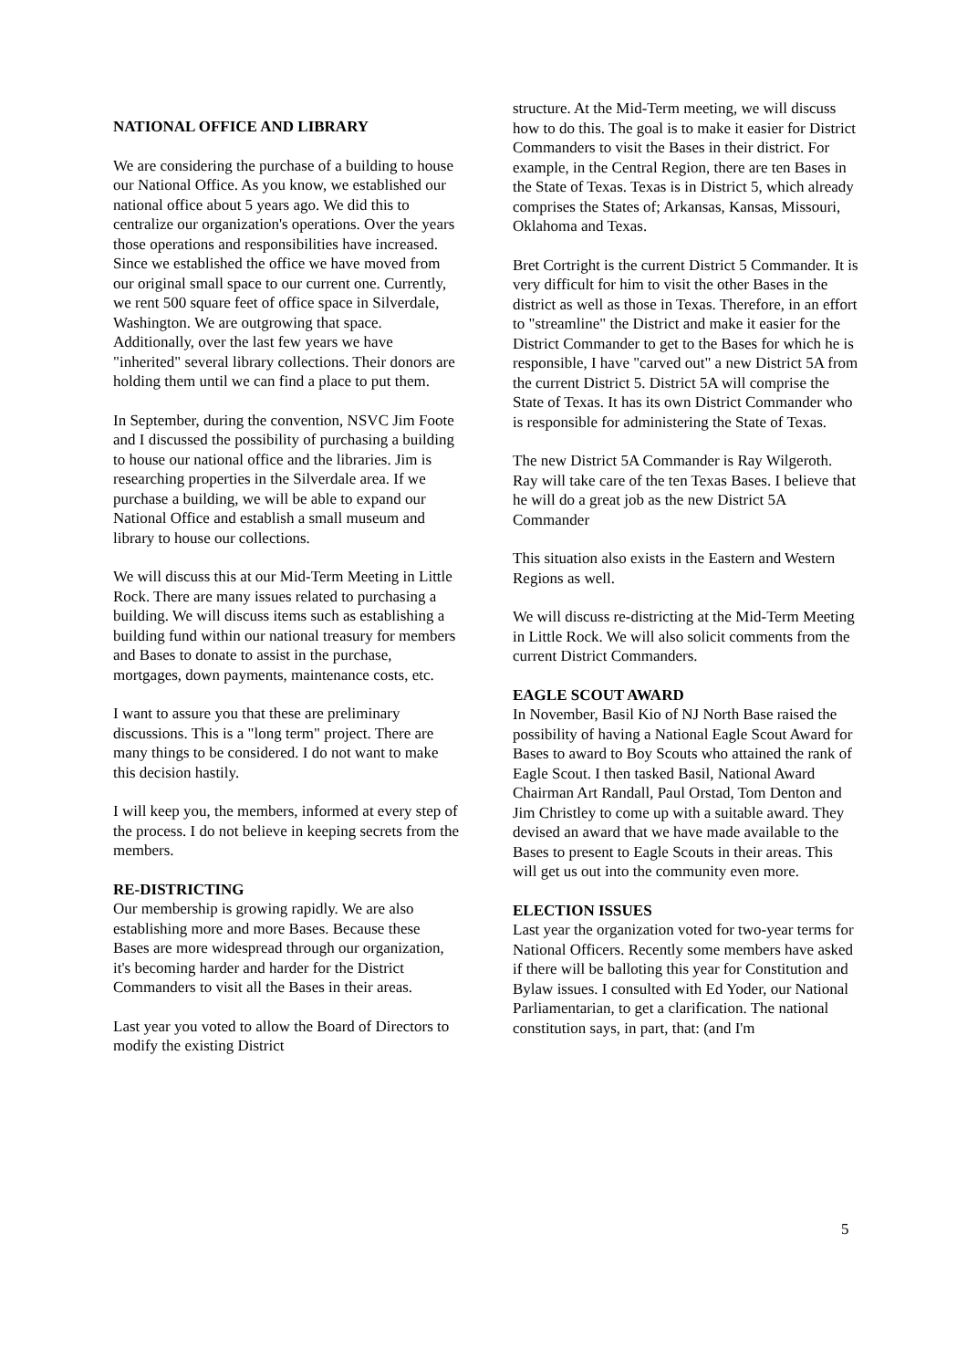NATIONAL OFFICE AND LIBRARY
We are considering the purchase of a building to house our National Office. As you know, we established our national office about 5 years ago. We did this to centralize our organization's operations. Over the years those operations and responsibilities have increased. Since we established the office we have moved from our original small space to our current one. Currently, we rent 500 square feet of office space in Silverdale, Washington. We are outgrowing that space. Additionally, over the last few years we have "inherited" several library collections. Their donors are holding them until we can find a place to put them.
In September, during the convention, NSVC Jim Foote and I discussed the possibility of purchasing a building to house our national office and the libraries. Jim is researching properties in the Silverdale area. If we purchase a building, we will be able to expand our National Office and establish a small museum and library to house our collections.
We will discuss this at our Mid-Term Meeting in Little Rock. There are many issues related to purchasing a building. We will discuss items such as establishing a building fund within our national treasury for members and Bases to donate to assist in the purchase, mortgages, down payments, maintenance costs, etc.
I want to assure you that these are preliminary discussions. This is a "long term" project. There are many things to be considered. I do not want to make this decision hastily.
I will keep you, the members, informed at every step of the process. I do not believe in keeping secrets from the members.
RE-DISTRICTING
Our membership is growing rapidly. We are also establishing more and more Bases. Because these Bases are more widespread through our organization, it's becoming harder and harder for the District Commanders to visit all the Bases in their areas.
Last year you voted to allow the Board of Directors to modify the existing District
structure. At the Mid-Term meeting, we will discuss how to do this. The goal is to make it easier for District Commanders to visit the Bases in their district. For example, in the Central Region, there are ten Bases in the State of Texas. Texas is in District 5, which already comprises the States of; Arkansas, Kansas, Missouri, Oklahoma and Texas.
Bret Cortright is the current District 5 Commander. It is very difficult for him to visit the other Bases in the district as well as those in Texas. Therefore, in an effort to "streamline" the District and make it easier for the District Commander to get to the Bases for which he is responsible, I have "carved out" a new District 5A from the current District 5. District 5A will comprise the State of Texas. It has its own District Commander who is responsible for administering the State of Texas.
The new District 5A Commander is Ray Wilgeroth. Ray will take care of the ten Texas Bases. I believe that he will do a great job as the new District 5A Commander
This situation also exists in the Eastern and Western Regions as well.
We will discuss re-districting at the Mid-Term Meeting in Little Rock. We will also solicit comments from the current District Commanders.
EAGLE SCOUT AWARD
In November, Basil Kio of NJ North Base raised the possibility of having a National Eagle Scout Award for Bases to award to Boy Scouts who attained the rank of Eagle Scout. I then tasked Basil, National Award Chairman Art Randall, Paul Orstad, Tom Denton and Jim Christley to come up with a suitable award. They devised an award that we have made available to the Bases to present to Eagle Scouts in their areas. This will get us out into the community even more.
ELECTION ISSUES
Last year the organization voted for two-year terms for National Officers. Recently some members have asked if there will be balloting this year for Constitution and Bylaw issues. I consulted with Ed Yoder, our National Parliamentarian, to get a clarification. The national constitution says, in part, that: (and I'm
5